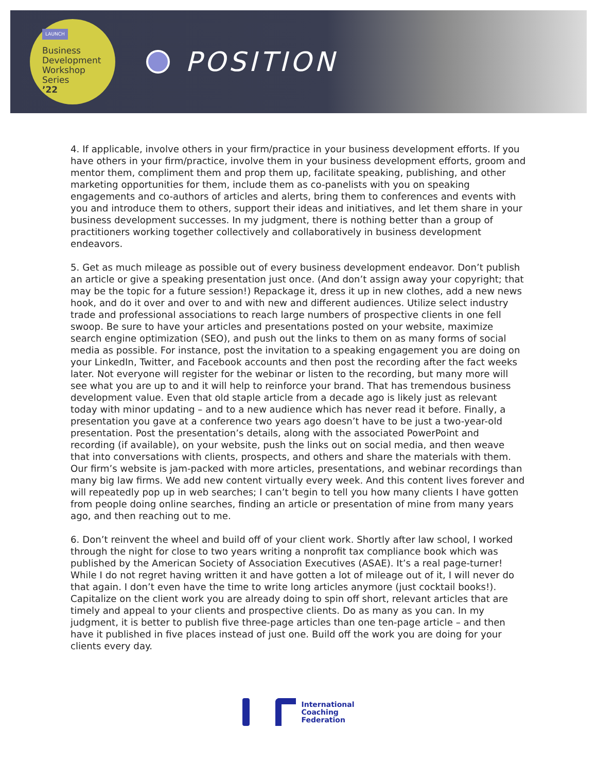LAUNCH
Business
Development
Workshop
Series
’22
POSITION
4. If applicable, involve others in your firm/practice in your business development efforts. If you have others in your firm/practice, involve them in your business development efforts, groom and mentor them, compliment them and prop them up, facilitate speaking, publishing, and other marketing opportunities for them, include them as co-panelists with you on speaking engagements and co-authors of articles and alerts, bring them to conferences and events with you and introduce them to others, support their ideas and initiatives, and let them share in your business development successes. In my judgment, there is nothing better than a group of practitioners working together collectively and collaboratively in business development endeavors.
5. Get as much mileage as possible out of every business development endeavor. Don’t publish an article or give a speaking presentation just once. (And don’t assign away your copyright; that may be the topic for a future session!) Repackage it, dress it up in new clothes, add a new news hook, and do it over and over to and with new and different audiences. Utilize select industry trade and professional associations to reach large numbers of prospective clients in one fell swoop. Be sure to have your articles and presentations posted on your website, maximize search engine optimization (SEO), and push out the links to them on as many forms of social media as possible. For instance, post the invitation to a speaking engagement you are doing on your LinkedIn, Twitter, and Facebook accounts and then post the recording after the fact weeks later. Not everyone will register for the webinar or listen to the recording, but many more will see what you are up to and it will help to reinforce your brand. That has tremendous business development value. Even that old staple article from a decade ago is likely just as relevant today with minor updating – and to a new audience which has never read it before. Finally, a presentation you gave at a conference two years ago doesn’t have to be just a two-year-old presentation. Post the presentation’s details, along with the associated PowerPoint and recording (if available), on your website, push the links out on social media, and then weave that into conversations with clients, prospects, and others and share the materials with them. Our firm’s website is jam-packed with more articles, presentations, and webinar recordings than many big law firms. We add new content virtually every week. And this content lives forever and will repeatedly pop up in web searches; I can’t begin to tell you how many clients I have gotten from people doing online searches, finding an article or presentation of mine from many years ago, and then reaching out to me.
6. Don’t reinvent the wheel and build off of your client work. Shortly after law school, I worked through the night for close to two years writing a nonprofit tax compliance book which was published by the American Society of Association Executives (ASAE). It’s a real page-turner! While I do not regret having written it and have gotten a lot of mileage out of it, I will never do that again. I don’t even have the time to write long articles anymore (just cocktail books!). Capitalize on the client work you are already doing to spin off short, relevant articles that are timely and appeal to your clients and prospective clients. Do as many as you can. In my judgment, it is better to publish five three-page articles than one ten-page article – and then have it published in five places instead of just one. Build off the work you are doing for your clients every day.
International
Coaching
Federation